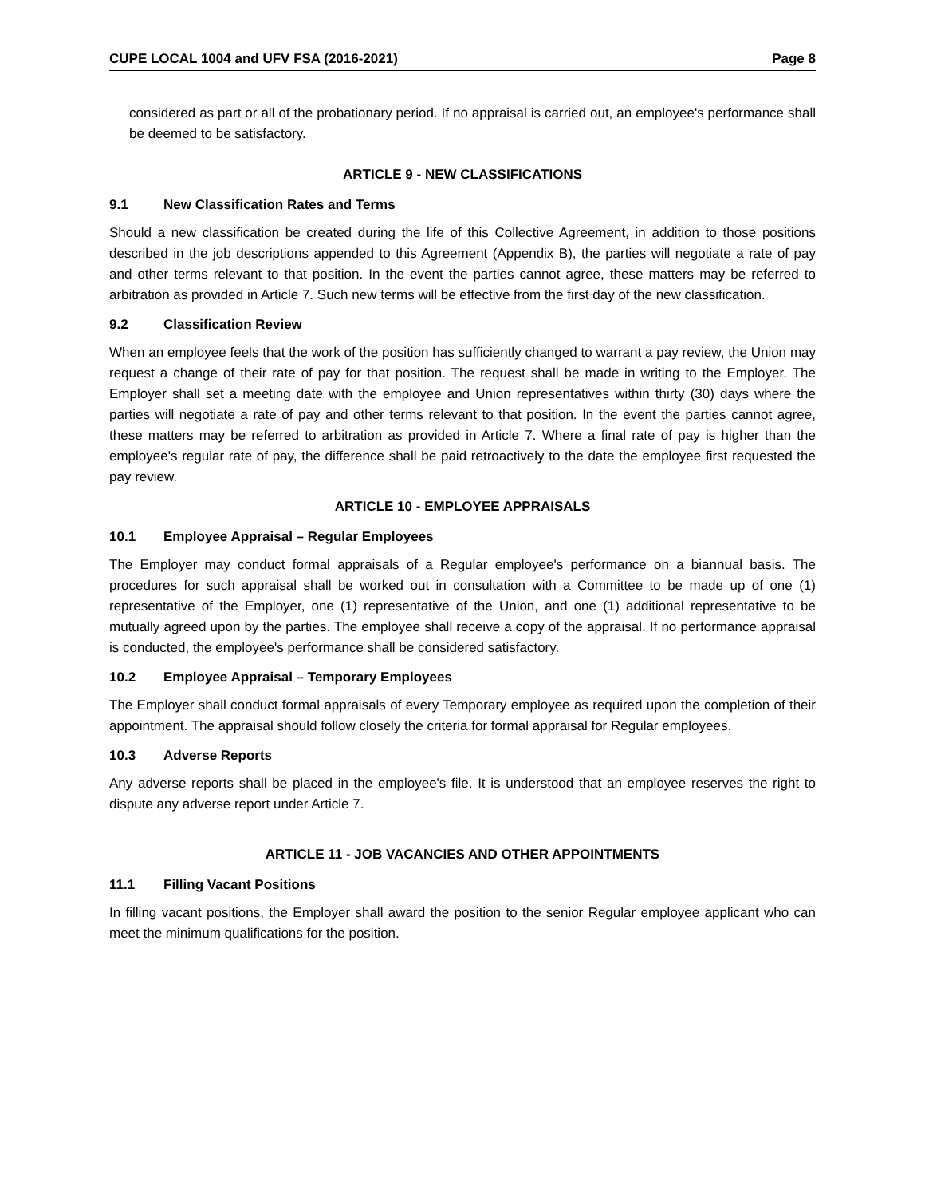CUPE LOCAL 1004 and UFV FSA (2016-2021) Page 8
considered as part or all of the probationary period. If no appraisal is carried out, an employee's performance shall be deemed to be satisfactory.
ARTICLE 9 - NEW CLASSIFICATIONS
9.1 New Classification Rates and Terms
Should a new classification be created during the life of this Collective Agreement, in addition to those positions described in the job descriptions appended to this Agreement (Appendix B), the parties will negotiate a rate of pay and other terms relevant to that position. In the event the parties cannot agree, these matters may be referred to arbitration as provided in Article 7. Such new terms will be effective from the first day of the new classification.
9.2 Classification Review
When an employee feels that the work of the position has sufficiently changed to warrant a pay review, the Union may request a change of their rate of pay for that position. The request shall be made in writing to the Employer. The Employer shall set a meeting date with the employee and Union representatives within thirty (30) days where the parties will negotiate a rate of pay and other terms relevant to that position. In the event the parties cannot agree, these matters may be referred to arbitration as provided in Article 7. Where a final rate of pay is higher than the employee's regular rate of pay, the difference shall be paid retroactively to the date the employee first requested the pay review.
ARTICLE 10 - EMPLOYEE APPRAISALS
10.1 Employee Appraisal – Regular Employees
The Employer may conduct formal appraisals of a Regular employee's performance on a biannual basis. The procedures for such appraisal shall be worked out in consultation with a Committee to be made up of one (1) representative of the Employer, one (1) representative of the Union, and one (1) additional representative to be mutually agreed upon by the parties. The employee shall receive a copy of the appraisal. If no performance appraisal is conducted, the employee's performance shall be considered satisfactory.
10.2 Employee Appraisal – Temporary Employees
The Employer shall conduct formal appraisals of every Temporary employee as required upon the completion of their appointment. The appraisal should follow closely the criteria for formal appraisal for Regular employees.
10.3 Adverse Reports
Any adverse reports shall be placed in the employee's file. It is understood that an employee reserves the right to dispute any adverse report under Article 7.
ARTICLE 11 - JOB VACANCIES AND OTHER APPOINTMENTS
11.1 Filling Vacant Positions
In filling vacant positions, the Employer shall award the position to the senior Regular employee applicant who can meet the minimum qualifications for the position.